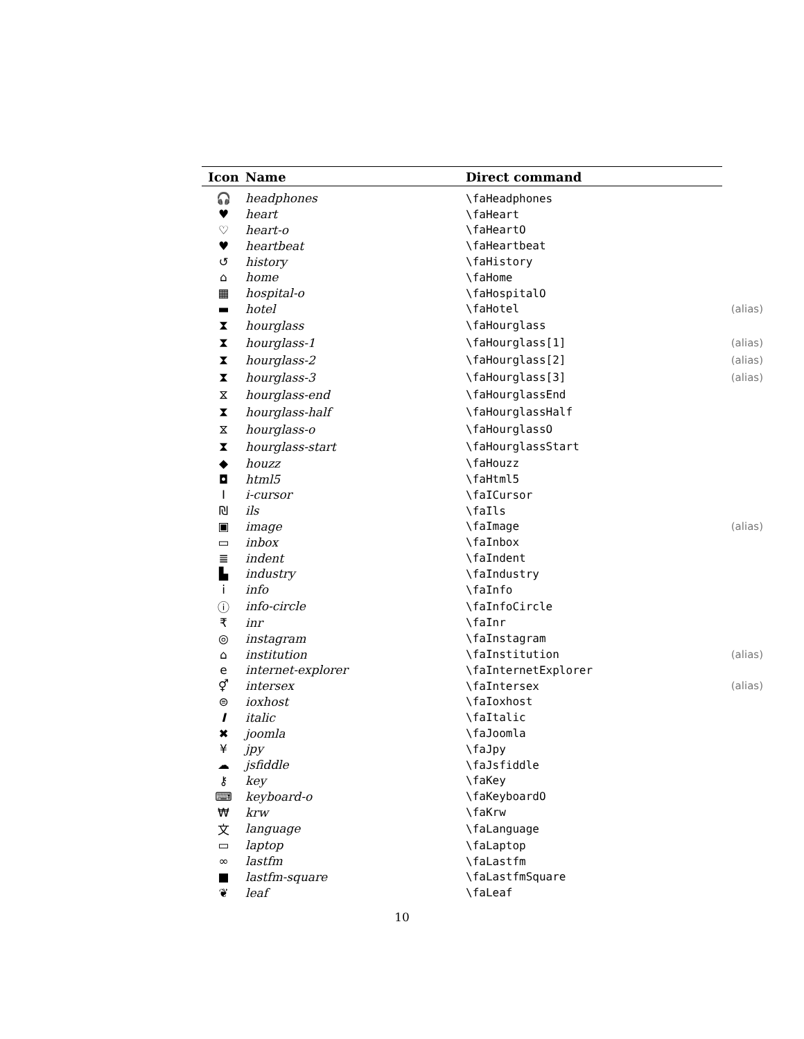| Icon | Name | Direct command | |
| --- | --- | --- | --- |
| 🎧 | headphones | \faHeadphones | |
| ♥ | heart | \faHeart | |
| ♡ | heart-o | \faHeartO | |
| ♥ | heartbeat | \faHeartbeat | |
| ↺ | history | \faHistory | |
| ⌂ | home | \faHome | |
| ▦ | hospital-o | \faHospitalO | |
| ▬ | hotel | \faHotel | (alias) |
| ⧗ | hourglass | \faHourglass | |
| ⧗ | hourglass-1 | \faHourglass[1] | (alias) |
| ⧗ | hourglass-2 | \faHourglass[2] | (alias) |
| ⧗ | hourglass-3 | \faHourglass[3] | (alias) |
| ⧖ | hourglass-end | \faHourglassEnd | |
| ⧗ | hourglass-half | \faHourglassHalf | |
| ⧖ | hourglass-o | \faHourglassO | |
| ⧗ | hourglass-start | \faHourglassStart | |
| ◆ | houzz | \faHouzz | |
| ◘ | html5 | \faHtml5 | |
| I | i-cursor | \faICursor | |
| ₪ | ils | \faIls | |
| ▣ | image | \faImage | (alias) |
| ▭ | inbox | \faInbox | |
| ≣ | indent | \faIndent | |
| ▙ | industry | \faIndustry | |
| i | info | \faInfo | |
| ⓘ | info-circle | \faInfoCircle | |
| ₹ | inr | \faInr | |
| ◎ | instagram | \faInstagram | |
| ⌂ | institution | \faInstitution | (alias) |
| e | internet-explorer | \faInternetExplorer | |
| ⚥ | intersex | \faIntersex | (alias) |
| ⊜ | ioxhost | \faIoxhost | |
| I | italic | \faItalic | |
| ✖ | joomla | \faJoomla | |
| ¥ | jpy | \faJpy | |
| ☁ | jsfiddle | \faJsfiddle | |
| ⚷ | key | \faKey | |
| ⌨ | keyboard-o | \faKeyboardO | |
| ₩ | krw | \faKrw | |
| 文 | language | \faLanguage | |
| ▭ | laptop | \faLaptop | |
| ∞ | lastfm | \faLastfm | |
| ■ | lastfm-square | \faLastfmSquare | |
| ❦ | leaf | \faLeaf | |
10